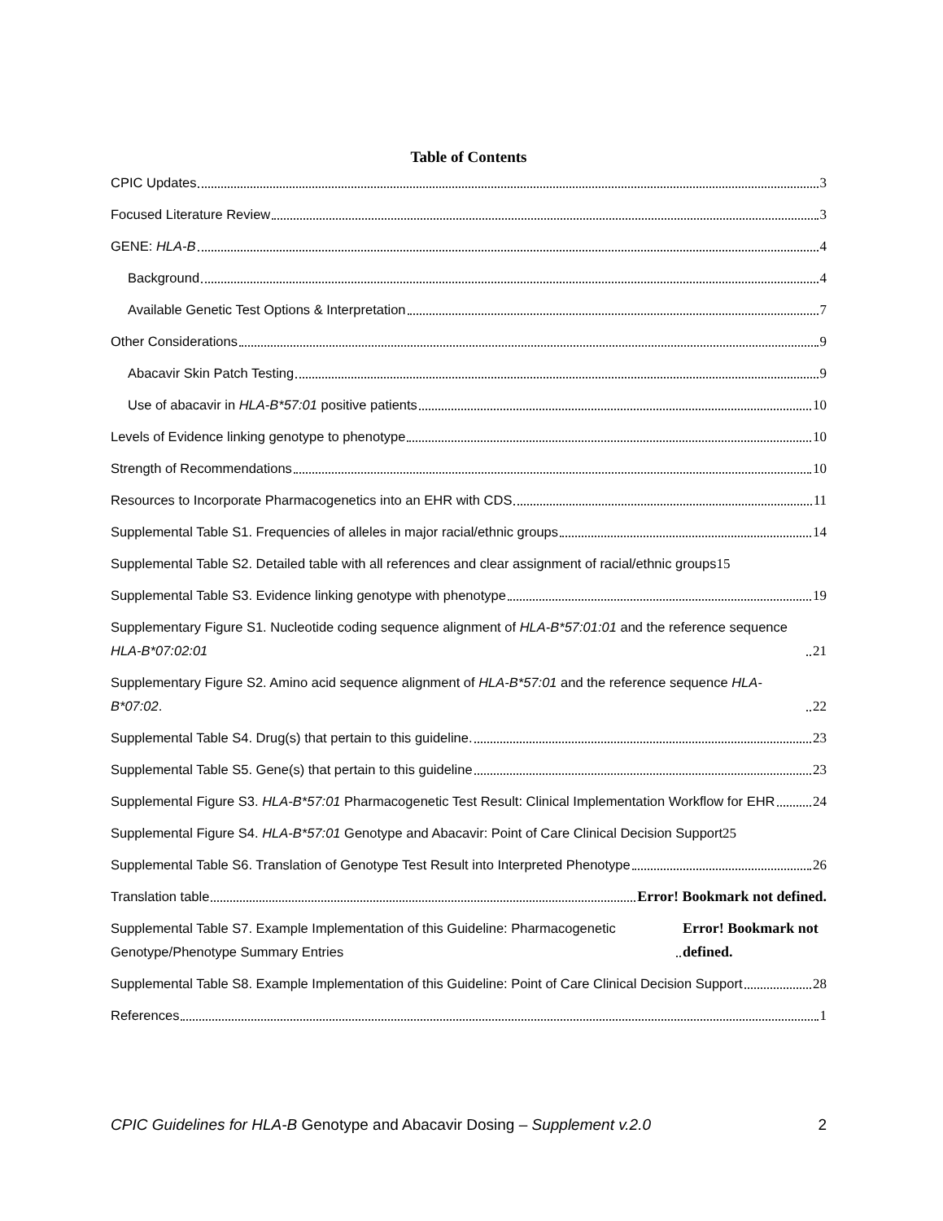Table of Contents
CPIC Updates 3
Focused Literature Review 3
GENE: HLA-B 4
Background 4
Available Genetic Test Options & Interpretation 7
Other Considerations 9
Abacavir Skin Patch Testing 9
Use of abacavir in HLA-B*57:01 positive patients 10
Levels of Evidence linking genotype to phenotype 10
Strength of Recommendations 10
Resources to Incorporate Pharmacogenetics into an EHR with CDS 11
Supplemental Table S1. Frequencies of alleles in major racial/ethnic groups 14
Supplemental Table S2. Detailed table with all references and clear assignment of racial/ethnic groups 15
Supplemental Table S3. Evidence linking genotype with phenotype 19
Supplementary Figure S1. Nucleotide coding sequence alignment of HLA-B*57:01:01 and the reference sequence HLA-B*07:02:01 21
Supplementary Figure S2. Amino acid sequence alignment of HLA-B*57:01 and the reference sequence HLA-B*07:02. 22
Supplemental Table S4. Drug(s) that pertain to this guideline. 23
Supplemental Table S5. Gene(s) that pertain to this guideline 23
Supplemental Figure S3. HLA-B*57:01 Pharmacogenetic Test Result: Clinical Implementation Workflow for EHR 24
Supplemental Figure S4. HLA-B*57:01 Genotype and Abacavir: Point of Care Clinical Decision Support 25
Supplemental Table S6. Translation of Genotype Test Result into Interpreted Phenotype 26
Translation table Error! Bookmark not defined.
Supplemental Table S7. Example Implementation of this Guideline: Pharmacogenetic Genotype/Phenotype Summary Entries Error! Bookmark not defined.
Supplemental Table S8. Example Implementation of this Guideline: Point of Care Clinical Decision Support 28
References 1
CPIC Guidelines for HLA-B Genotype and Abacavir Dosing – Supplement v.2.0 2